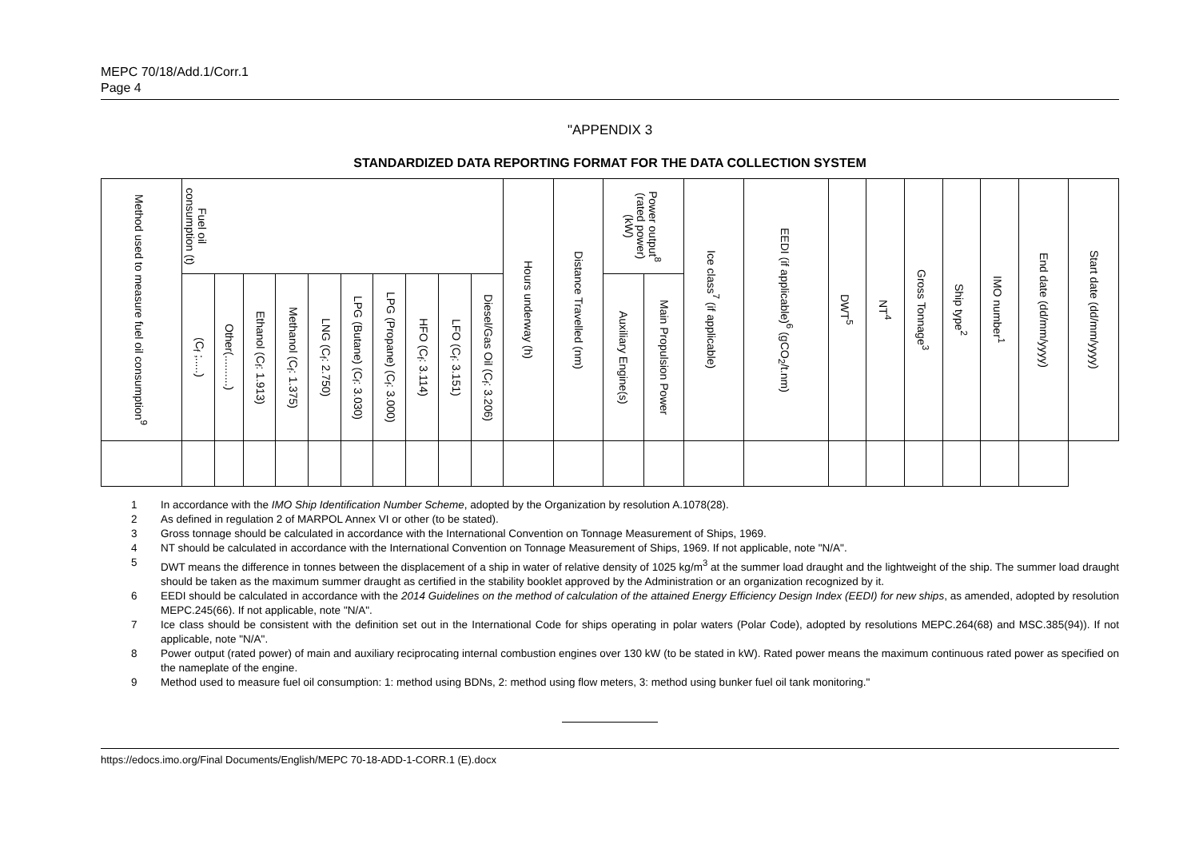MEPC 70/18/Add.1/Corr.1
Page 4
"APPENDIX 3
STANDARDIZED DATA REPORTING FORMAT FOR THE DATA COLLECTION SYSTEM
| Method used to measure fuel oil consumption<sup>9</sup> | Fuel oil consumption (t) | | | | | | | | | | Hours underway (h) | Distance Travelled (nm) | Power output<sup>8</sup> (rated power) (kW) | | Ice class<sup>7</sup> (if applicable) | EEDI (if applicable)<sup>6</sup> (gCO<sub>2</sub>/t.nm) | DWT<sup>5</sup> | NT<sup>4</sup> | Gross Tonnage<sup>3</sup> | Ship type<sup>2</sup> | IMO number<sup>1</sup> | End date (dd/mm/yyyy) | Start date (dd/mm/yyyy) |
| --- | --- | --- | --- | --- | --- | --- | --- | --- | --- | --- | --- | --- | --- | --- | --- | --- | --- | --- | --- | --- | --- | --- | --- |
| | (C<sub>f</sub> ;.....) | Other(..........) | Ethanol (C<sub>f</sub>: 1.913) | Methanol (C<sub>f</sub>: 1.375) | LNG (C<sub>f</sub>: 2.750) | LPG (Butane) (C<sub>f</sub>: 3.030) | LPG (Propane) (C<sub>f</sub>: 3.000) | HFO (C<sub>f</sub>: 3.114) | LFO (C<sub>f</sub>: 3.151) | Diesel/Gas Oil (C<sub>f</sub>: 3.206) | | | Auxiliary Engine(s) | Main Propulsion Power | | | | | | | | | |
1 In accordance with the IMO Ship Identification Number Scheme, adopted by the Organization by resolution A.1078(28).
2 As defined in regulation 2 of MARPOL Annex VI or other (to be stated).
3 Gross tonnage should be calculated in accordance with the International Convention on Tonnage Measurement of Ships, 1969.
4 NT should be calculated in accordance with the International Convention on Tonnage Measurement of Ships, 1969. If not applicable, note "N/A".
5 DWT means the difference in tonnes between the displacement of a ship in water of relative density of 1025 kg/m<sup>3</sup> at the summer load draught and the lightweight of the ship. The summer load draught should be taken as the maximum summer draught as certified in the stability booklet approved by the Administration or an organization recognized by it.
6 EEDI should be calculated in accordance with the 2014 Guidelines on the method of calculation of the attained Energy Efficiency Design Index (EEDI) for new ships, as amended, adopted by resolution MEPC.245(66). If not applicable, note "N/A".
7 Ice class should be consistent with the definition set out in the International Code for ships operating in polar waters (Polar Code), adopted by resolutions MEPC.264(68) and MSC.385(94)). If not applicable, note "N/A".
8 Power output (rated power) of main and auxiliary reciprocating internal combustion engines over 130 kW (to be stated in kW). Rated power means the maximum continuous rated power as specified on the nameplate of the engine.
9 Method used to measure fuel oil consumption: 1: method using BDNs, 2: method using flow meters, 3: method using bunker fuel oil tank monitoring."
https://edocs.imo.org/Final Documents/English/MEPC 70-18-ADD-1-CORR.1 (E).docx